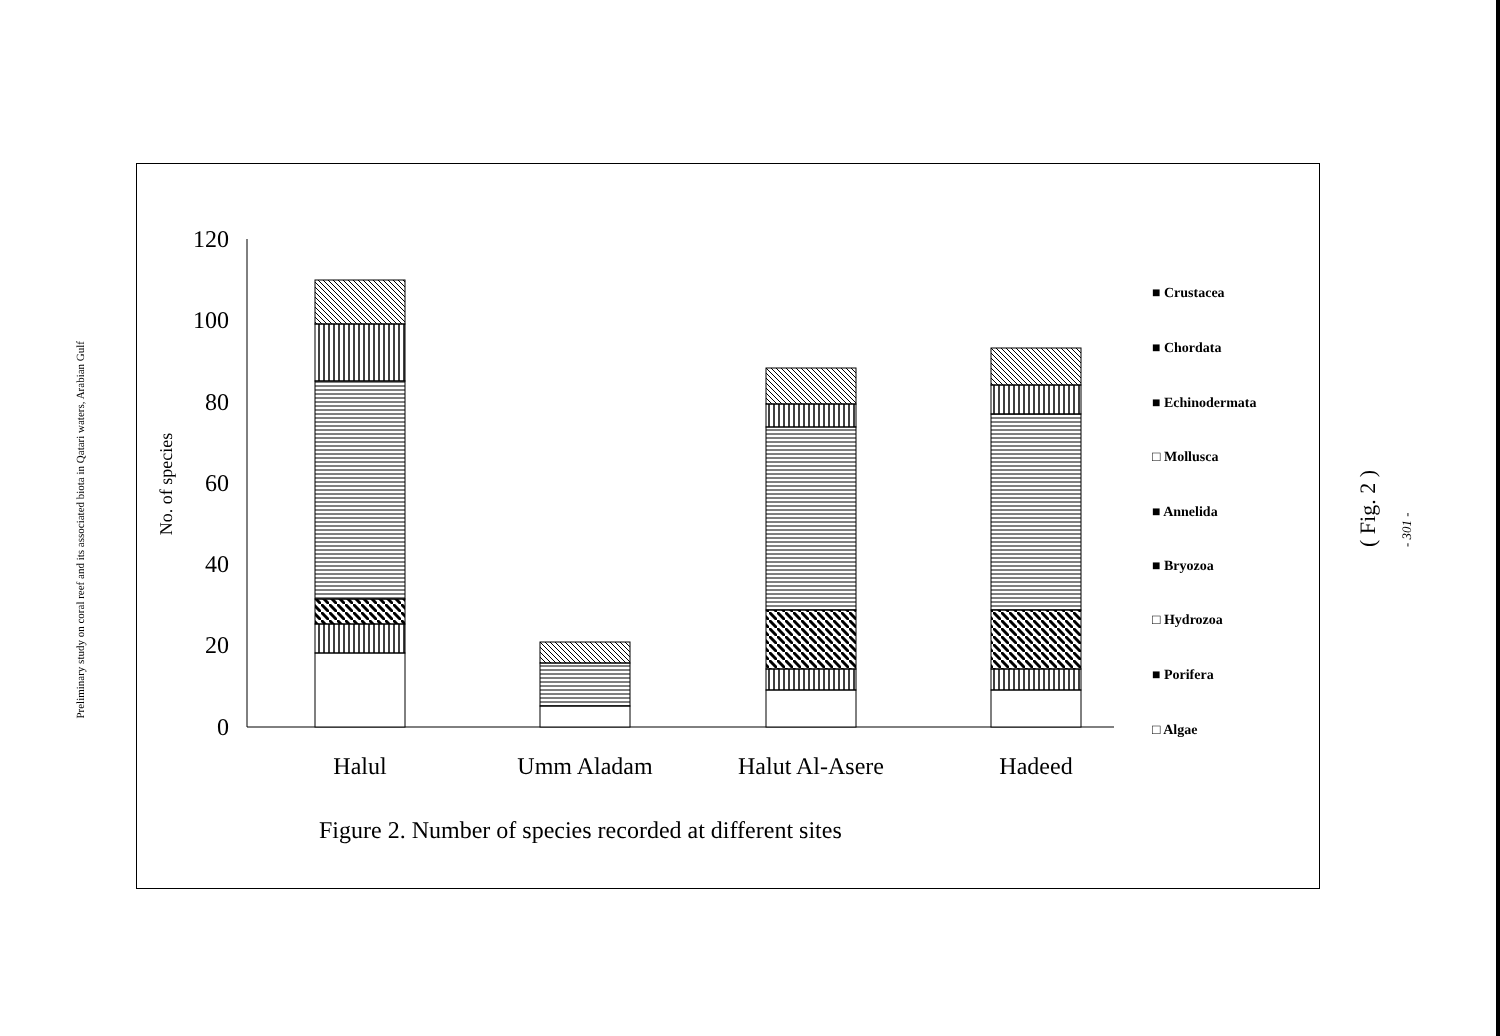Preliminary study on coral reef and its associated biota in Qatari waters, Arabian Gulf
120
100
80
60
40
20
0
No. of species
Halul
Umm Aladam
Halut Al-Asere
Hadeed
■ Crustacea
■ Chordata
■ Echinodermata
□ Mollusca
■ Annelida
■ Bryozoa
□ Hydrozoa
■ Porifera
□ Algae
Figure 2. Number of species recorded at different sites
( Fig. 2 ) - 301 -